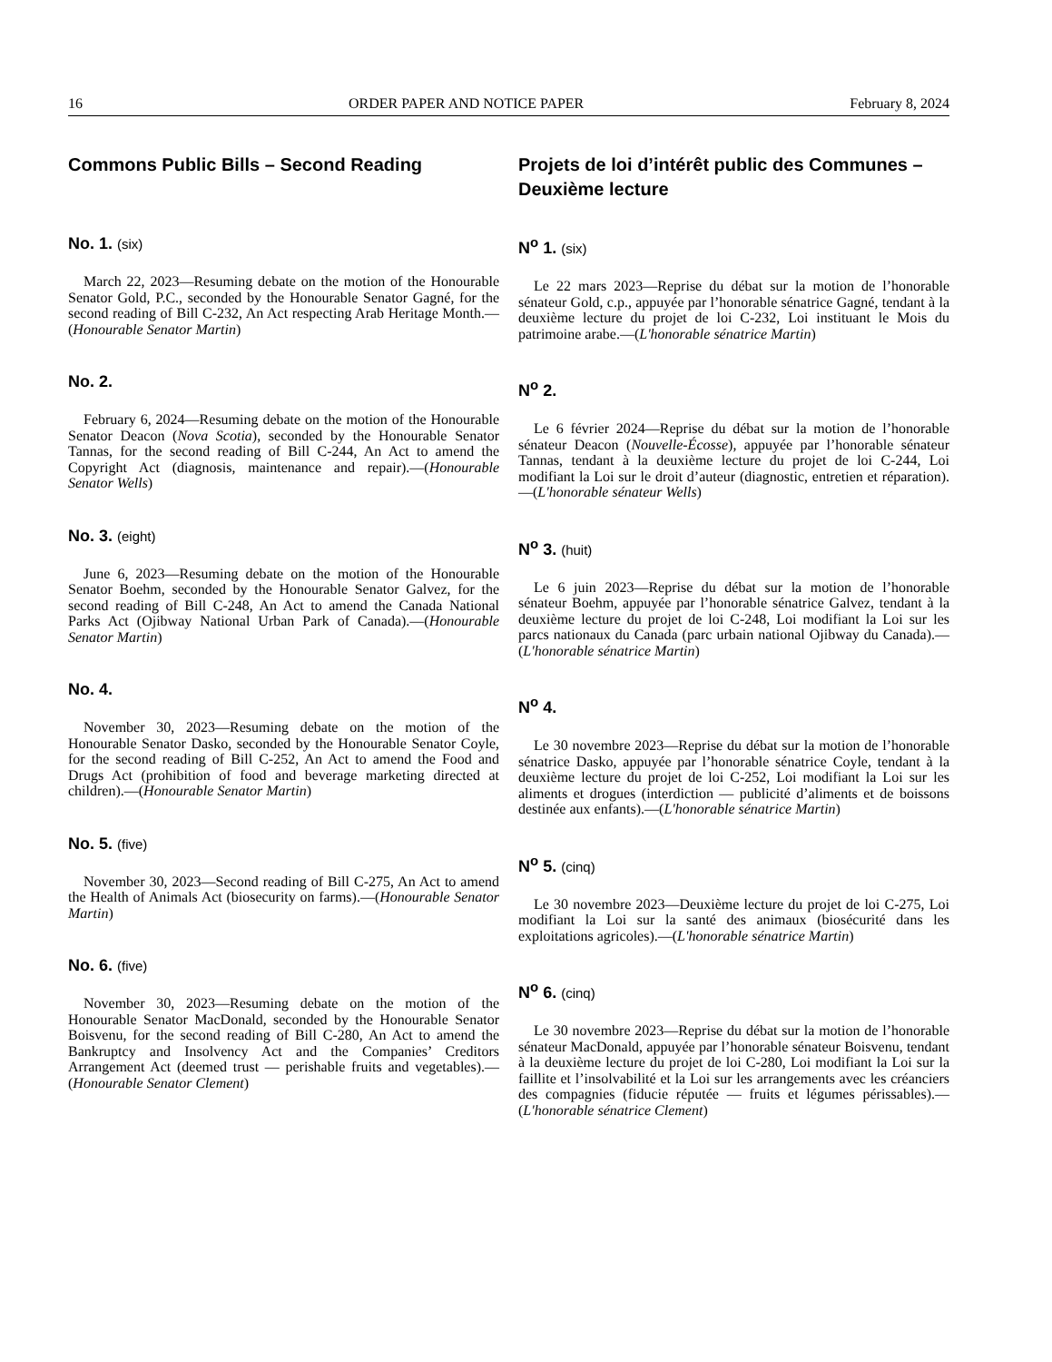16 ORDER PAPER AND NOTICE PAPER February 8, 2024
Commons Public Bills – Second Reading
No. 1. (six)
March 22, 2023—Resuming debate on the motion of the Honourable Senator Gold, P.C., seconded by the Honourable Senator Gagné, for the second reading of Bill C-232, An Act respecting Arab Heritage Month.—(Honourable Senator Martin)
No. 2.
February 6, 2024—Resuming debate on the motion of the Honourable Senator Deacon (Nova Scotia), seconded by the Honourable Senator Tannas, for the second reading of Bill C-244, An Act to amend the Copyright Act (diagnosis, maintenance and repair).—(Honourable Senator Wells)
No. 3. (eight)
June 6, 2023—Resuming debate on the motion of the Honourable Senator Boehm, seconded by the Honourable Senator Galvez, for the second reading of Bill C-248, An Act to amend the Canada National Parks Act (Ojibway National Urban Park of Canada).—(Honourable Senator Martin)
No. 4.
November 30, 2023—Resuming debate on the motion of the Honourable Senator Dasko, seconded by the Honourable Senator Coyle, for the second reading of Bill C-252, An Act to amend the Food and Drugs Act (prohibition of food and beverage marketing directed at children).—(Honourable Senator Martin)
No. 5. (five)
November 30, 2023—Second reading of Bill C-275, An Act to amend the Health of Animals Act (biosecurity on farms).—(Honourable Senator Martin)
No. 6. (five)
November 30, 2023—Resuming debate on the motion of the Honourable Senator MacDonald, seconded by the Honourable Senator Boisvenu, for the second reading of Bill C-280, An Act to amend the Bankruptcy and Insolvency Act and the Companies’ Creditors Arrangement Act (deemed trust — perishable fruits and vegetables).—(Honourable Senator Clement)
Projets de loi d’intérêt public des Communes – Deuxième lecture
N<sup>o</sup> 1. (six)
Le 22 mars 2023—Reprise du débat sur la motion de l’honorable sénateur Gold, c.p., appuyée par l’honorable sénatrice Gagné, tendant à la deuxième lecture du projet de loi C-232, Loi instituant le Mois du patrimoine arabe.—(L'honorable sénatrice Martin)
N<sup>o</sup> 2.
Le 6 février 2024—Reprise du débat sur la motion de l’honorable sénateur Deacon (Nouvelle-Écosse), appuyée par l’honorable sénateur Tannas, tendant à la deuxième lecture du projet de loi C-244, Loi modifiant la Loi sur le droit d’auteur (diagnostic, entretien et réparation).—(L'honorable sénateur Wells)
N<sup>o</sup> 3. (huit)
Le 6 juin 2023—Reprise du débat sur la motion de l’honorable sénateur Boehm, appuyée par l’honorable sénatrice Galvez, tendant à la deuxième lecture du projet de loi C-248, Loi modifiant la Loi sur les parcs nationaux du Canada (parc urbain national Ojibway du Canada).—(L'honorable sénatrice Martin)
N<sup>o</sup> 4.
Le 30 novembre 2023—Reprise du débat sur la motion de l’honorable sénatrice Dasko, appuyée par l’honorable sénatrice Coyle, tendant à la deuxième lecture du projet de loi C-252, Loi modifiant la Loi sur les aliments et drogues (interdiction — publicité d’aliments et de boissons destinée aux enfants).—(L'honorable sénatrice Martin)
N<sup>o</sup> 5. (cinq)
Le 30 novembre 2023—Deuxième lecture du projet de loi C-275, Loi modifiant la Loi sur la santé des animaux (biosécurité dans les exploitations agricoles).—(L'honorable sénatrice Martin)
N<sup>o</sup> 6. (cinq)
Le 30 novembre 2023—Reprise du débat sur la motion de l’honorable sénateur MacDonald, appuyée par l’honorable sénateur Boisvenu, tendant à la deuxième lecture du projet de loi C-280, Loi modifiant la Loi sur la faillite et l’insolvabilité et la Loi sur les arrangements avec les créanciers des compagnies (fiducie réputée — fruits et légumes périssables).—(L'honorable sénatrice Clement)